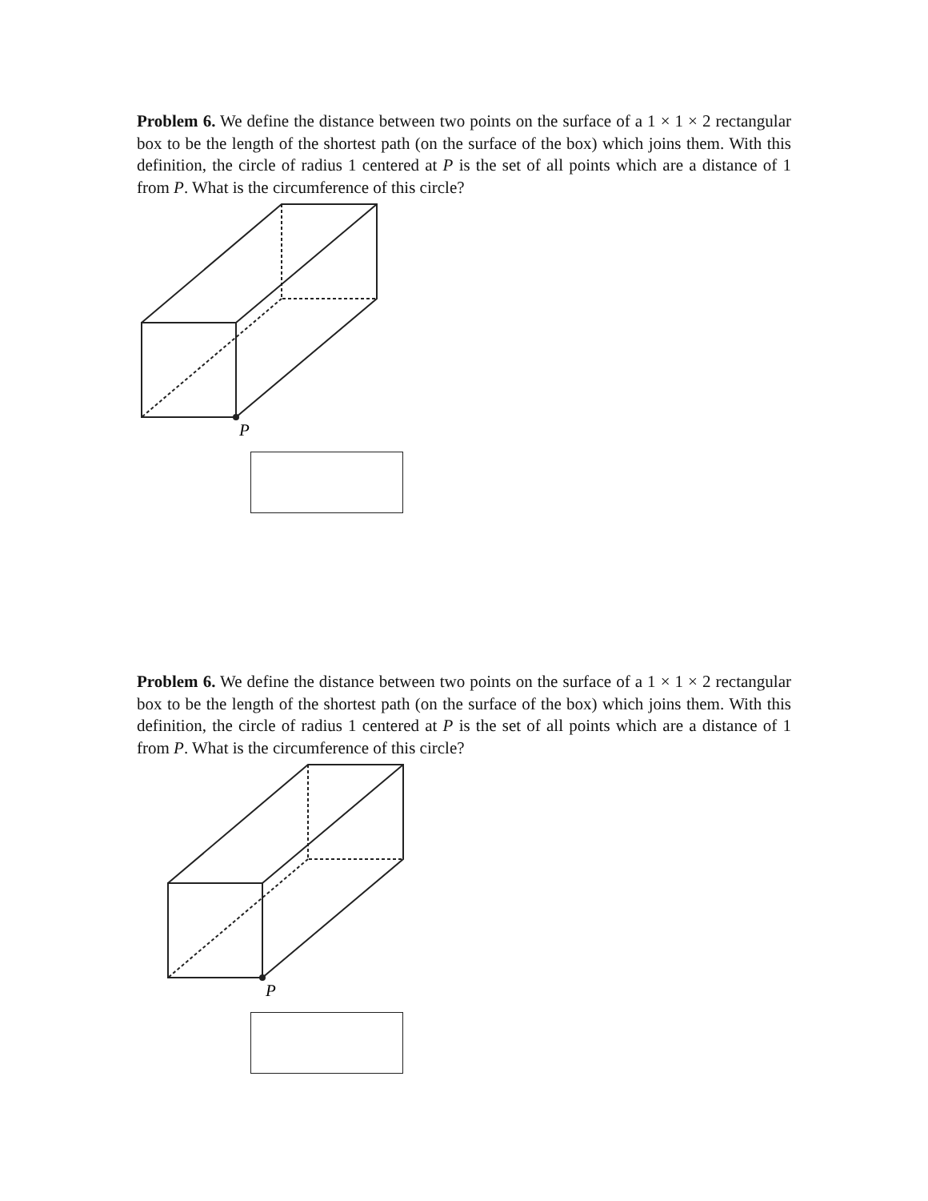Problem 6. We define the distance between two points on the surface of a 1 × 1 × 2 rectangular box to be the length of the shortest path (on the surface of the box) which joins them. With this definition, the circle of radius 1 centered at P is the set of all points which are a distance of 1 from P. What is the circumference of this circle?
P
Problem 6. We define the distance between two points on the surface of a 1 × 1 × 2 rectangular box to be the length of the shortest path (on the surface of the box) which joins them. With this definition, the circle of radius 1 centered at P is the set of all points which are a distance of 1 from P. What is the circumference of this circle?
P